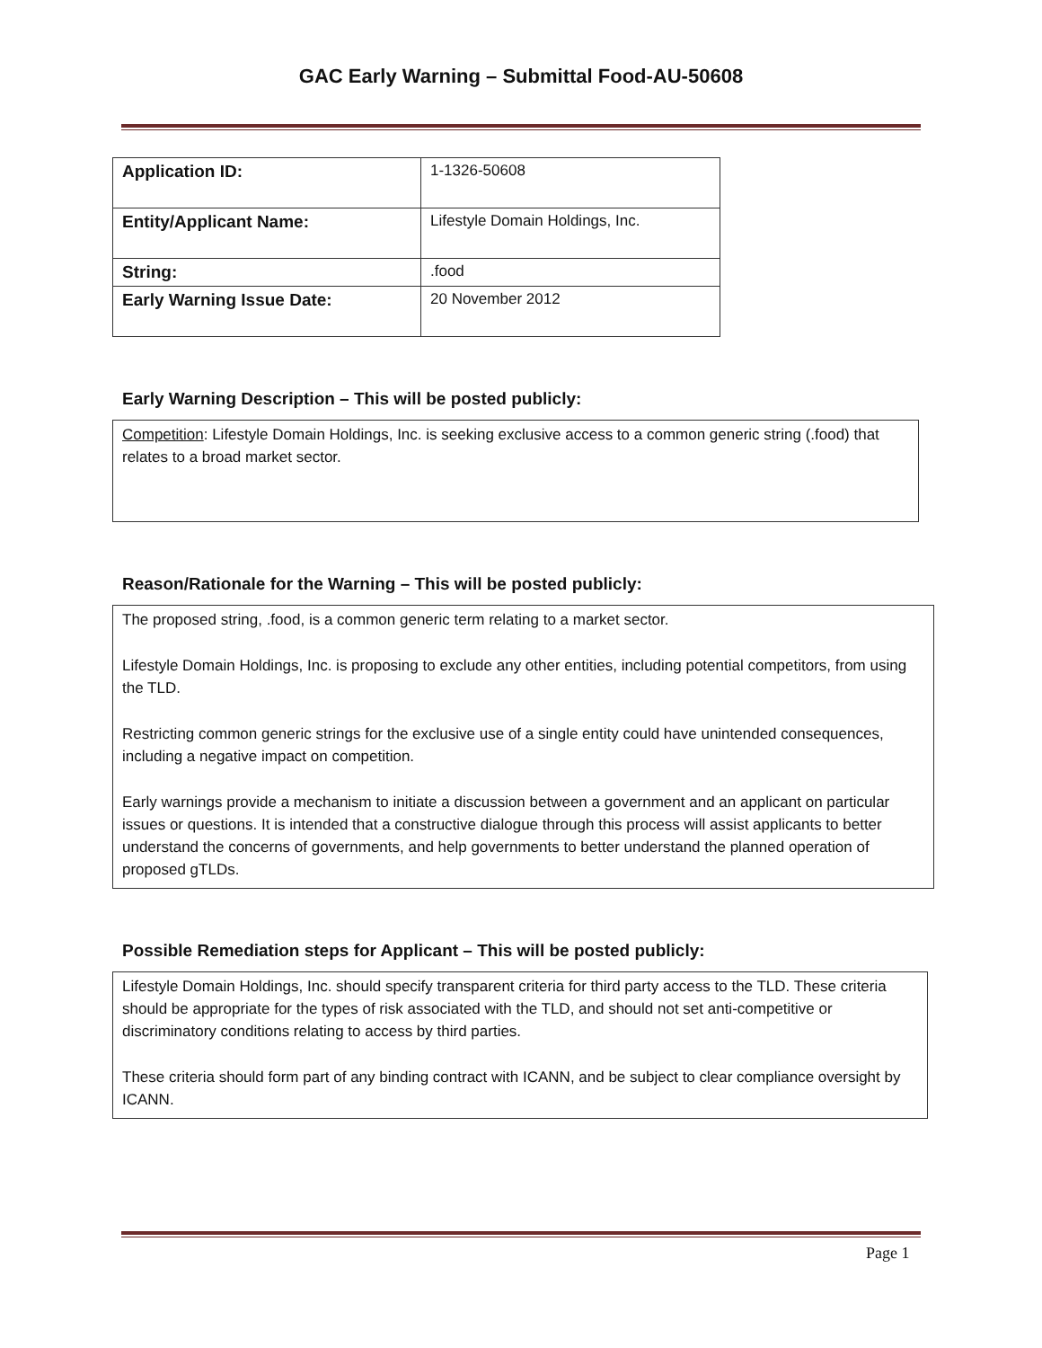GAC Early Warning – Submittal Food-AU-50608
| Application ID: | 1-1326-50608 |
| Entity/Applicant Name: | Lifestyle Domain Holdings, Inc. |
| String: | .food |
| Early Warning Issue Date: | 20 November 2012 |
Early Warning Description – This will be posted publicly:
Competition: Lifestyle Domain Holdings, Inc. is seeking exclusive access to a common generic string (.food) that relates to a broad market sector.
Reason/Rationale for the Warning – This will be posted publicly:
The proposed string, .food, is a common generic term relating to a market sector.
Lifestyle Domain Holdings, Inc. is proposing to exclude any other entities, including potential competitors, from using the TLD.
Restricting common generic strings for the exclusive use of a single entity could have unintended consequences, including a negative impact on competition.
Early warnings provide a mechanism to initiate a discussion between a government and an applicant on particular issues or questions. It is intended that a constructive dialogue through this process will assist applicants to better understand the concerns of governments, and help governments to better understand the planned operation of proposed gTLDs.
Possible Remediation steps for Applicant – This will be posted publicly:
Lifestyle Domain Holdings, Inc. should specify transparent criteria for third party access to the TLD. These criteria should be appropriate for the types of risk associated with the TLD, and should not set anti-competitive or discriminatory conditions relating to access by third parties.
These criteria should form part of any binding contract with ICANN, and be subject to clear compliance oversight by ICANN.
Page 1